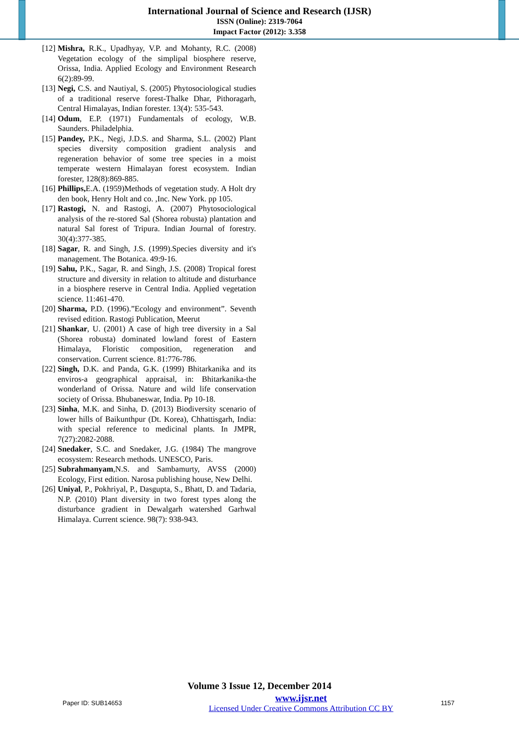International Journal of Science and Research (IJSR)
ISSN (Online): 2319-7064
Impact Factor (2012): 3.358
[12] Mishra, R.K., Upadhyay, V.P. and Mohanty, R.C. (2008) Vegetation ecology of the simplipal biosphere reserve, Orissa, India. Applied Ecology and Environment Research 6(2):89-99.
[13] Negi, C.S. and Nautiyal, S. (2005) Phytosociological studies of a traditional reserve forest-Thalke Dhar, Pithoragarh, Central Himalayas, Indian forester. 13(4): 535-543.
[14] Odum, E.P. (1971) Fundamentals of ecology, W.B. Saunders. Philadelphia.
[15] Pandey, P.K., Negi, J.D.S. and Sharma, S.L. (2002) Plant species diversity composition gradient analysis and regeneration behavior of some tree species in a moist temperate western Himalayan forest ecosystem. Indian forester, 128(8):869-885.
[16] Phillips, E.A. (1959)Methods of vegetation study. A Holt dry den book, Henry Holt and co. ,Inc. New York. pp 105.
[17] Rastogi, N. and Rastogi, A. (2007) Phytosociological analysis of the re-stored Sal (Shorea robusta) plantation and natural Sal forest of Tripura. Indian Journal of forestry. 30(4):377-385.
[18] Sagar, R. and Singh, J.S. (1999).Species diversity and it's management. The Botanica. 49:9-16.
[19] Sahu, P.K., Sagar, R. and Singh, J.S. (2008) Tropical forest structure and diversity in relation to altitude and disturbance in a biosphere reserve in Central India. Applied vegetation science. 11:461-470.
[20] Sharma, P.D. (1996).”Ecology and environment”. Seventh revised edition. Rastogi Publication, Meerut
[21] Shankar, U. (2001) A case of high tree diversity in a Sal (Shorea robusta) dominated lowland forest of Eastern Himalaya, Floristic composition, regeneration and conservation. Current science. 81:776-786.
[22] Singh, D.K. and Panda, G.K. (1999) Bhitarkanika and its enviros-a geographical appraisal, in: Bhitarkanika-the wonderland of Orissa. Nature and wild life conservation society of Orissa. Bhubaneswar, India. Pp 10-18.
[23] Sinha, M.K. and Sinha, D. (2013) Biodiversity scenario of lower hills of Baikunthpur (Dt. Korea), Chhattisgarh, India: with special reference to medicinal plants. In JMPR, 7(27):2082-2088.
[24] Snedaker, S.C. and Snedaker, J.G. (1984) The mangrove ecosystem: Research methods. UNESCO, Paris.
[25] Subrahmanyam,N.S. and Sambamurty, AVSS (2000) Ecology, First edition. Narosa publishing house, New Delhi.
[26] Uniyal, P., Pokhriyal, P., Dasgupta, S., Bhatt, D. and Tadaria, N.P. (2010) Plant diversity in two forest types along the disturbance gradient in Dewalgarh watershed Garhwal Himalaya. Current science. 98(7): 938-943.
Volume 3 Issue 12, December 2014
Paper ID: SUB14653
www.ijsr.net
Licensed Under Creative Commons Attribution CC BY
1157